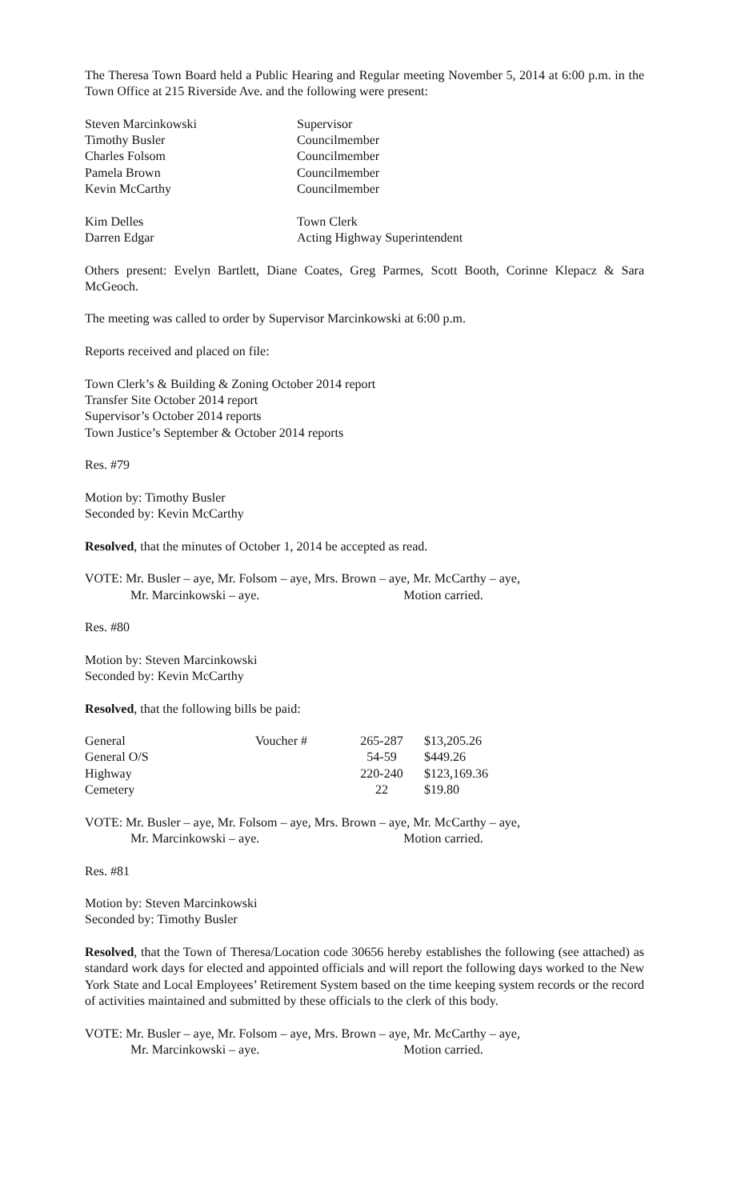The Theresa Town Board held a Public Hearing and Regular meeting November 5, 2014 at 6:00 p.m. in the Town Office at 215 Riverside Ave. and the following were present:
| Steven Marcinkowski | Supervisor |
| Timothy Busler | Councilmember |
| Charles Folsom | Councilmember |
| Pamela Brown | Councilmember |
| Kevin McCarthy | Councilmember |
| Kim Delles | Town Clerk |
| Darren Edgar | Acting Highway Superintendent |
Others present: Evelyn Bartlett, Diane Coates, Greg Parmes, Scott Booth, Corinne Klepacz & Sara McGeoch.
The meeting was called to order by Supervisor Marcinkowski at 6:00 p.m.
Reports received and placed on file:
Town Clerk’s & Building & Zoning October 2014 report
Transfer Site October 2014 report
Supervisor’s October 2014 reports
Town Justice’s September & October 2014 reports
Res. #79
Motion by: Timothy Busler
Seconded by: Kevin McCarthy
Resolved, that the minutes of October 1, 2014 be accepted as read.
VOTE: Mr. Busler – aye, Mr. Folsom – aye, Mrs. Brown – aye, Mr. McCarthy – aye,
Mr. Marcinkowski – aye. Motion carried.
Res. #80
Motion by: Steven Marcinkowski
Seconded by: Kevin McCarthy
Resolved, that the following bills be paid:
| General | Voucher # | 265-287 | $13,205.26 |
| General O/S | | 54-59 | $449.26 |
| Highway | | 220-240 | $123,169.36 |
| Cemetery | | 22 | $19.80 |
VOTE: Mr. Busler – aye, Mr. Folsom – aye, Mrs. Brown – aye, Mr. McCarthy – aye,
Mr. Marcinkowski – aye. Motion carried.
Res. #81
Motion by: Steven Marcinkowski
Seconded by: Timothy Busler
Resolved, that the Town of Theresa/Location code 30656 hereby establishes the following (see attached) as standard work days for elected and appointed officials and will report the following days worked to the New York State and Local Employees’ Retirement System based on the time keeping system records or the record of activities maintained and submitted by these officials to the clerk of this body.
VOTE: Mr. Busler – aye, Mr. Folsom – aye, Mrs. Brown – aye, Mr. McCarthy – aye,
Mr. Marcinkowski – aye. Motion carried.